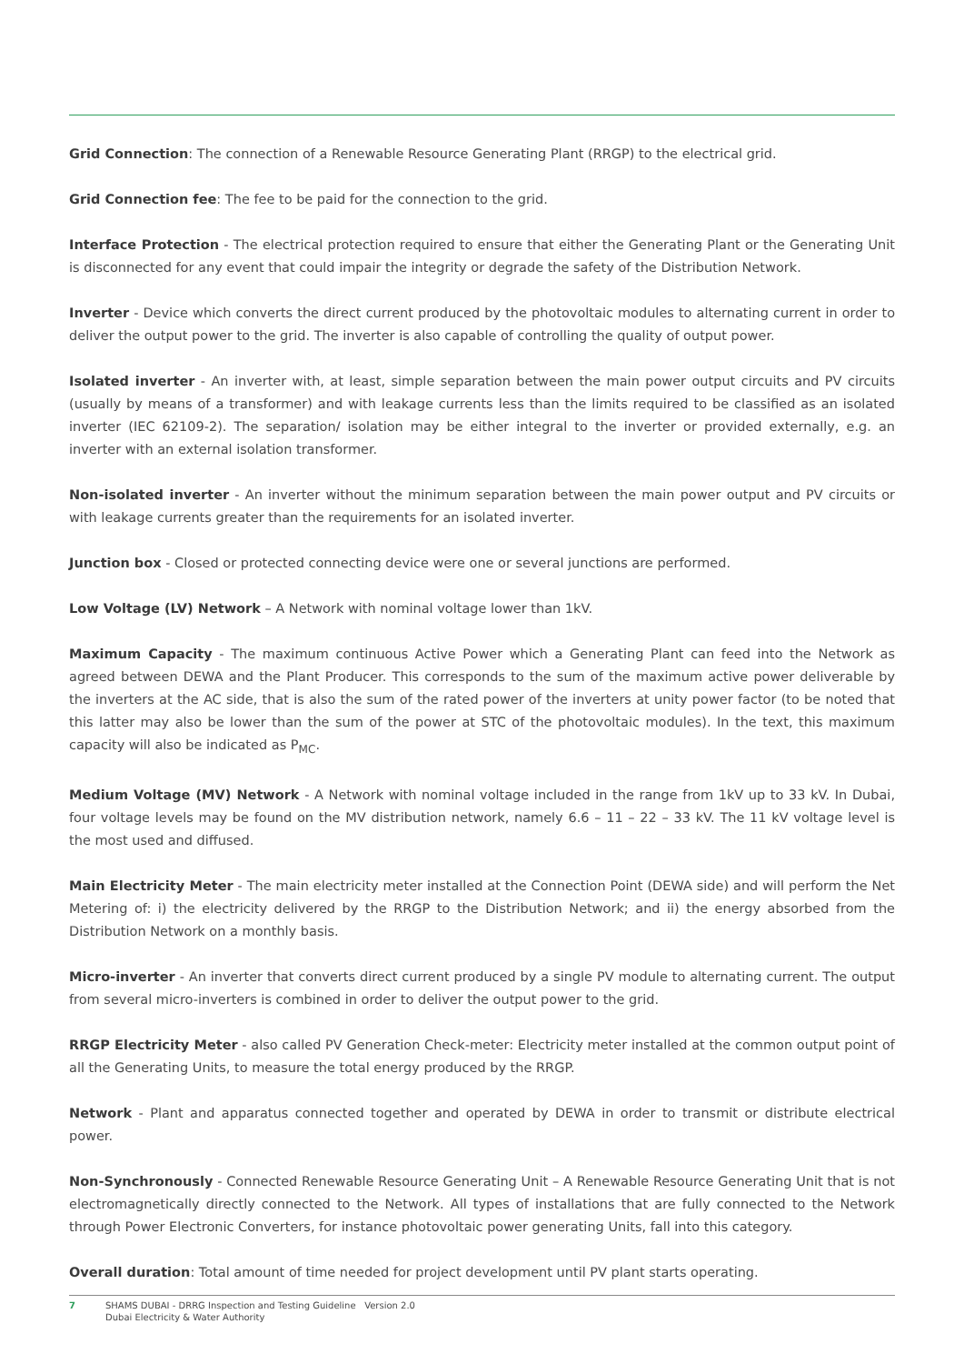Grid Connection: The connection of a Renewable Resource Generating Plant (RRGP) to the electrical grid.
Grid Connection fee: The fee to be paid for the connection to the grid.
Interface Protection - The electrical protection required to ensure that either the Generating Plant or the Generating Unit is disconnected for any event that could impair the integrity or degrade the safety of the Distribution Network.
Inverter - Device which converts the direct current produced by the photovoltaic modules to alternating current in order to deliver the output power to the grid. The inverter is also capable of controlling the quality of output power.
Isolated inverter - An inverter with, at least, simple separation between the main power output circuits and PV circuits (usually by means of a transformer) and with leakage currents less than the limits required to be classified as an isolated inverter (IEC 62109-2). The separation/ isolation may be either integral to the inverter or provided externally, e.g. an inverter with an external isolation transformer.
Non-isolated inverter - An inverter without the minimum separation between the main power output and PV circuits or with leakage currents greater than the requirements for an isolated inverter.
Junction box - Closed or protected connecting device were one or several junctions are performed.
Low Voltage (LV) Network – A Network with nominal voltage lower than 1kV.
Maximum Capacity - The maximum continuous Active Power which a Generating Plant can feed into the Network as agreed between DEWA and the Plant Producer. This corresponds to the sum of the maximum active power deliverable by the inverters at the AC side, that is also the sum of the rated power of the inverters at unity power factor (to be noted that this latter may also be lower than the sum of the power at STC of the photovoltaic modules). In the text, this maximum capacity will also be indicated as P<sub>MC</sub>.
Medium Voltage (MV) Network - A Network with nominal voltage included in the range from 1kV up to 33 kV. In Dubai, four voltage levels may be found on the MV distribution network, namely 6.6 – 11 – 22 – 33 kV. The 11 kV voltage level is the most used and diffused.
Main Electricity Meter - The main electricity meter installed at the Connection Point (DEWA side) and will perform the Net Metering of: i) the electricity delivered by the RRGP to the Distribution Network; and ii) the energy absorbed from the Distribution Network on a monthly basis.
Micro-inverter - An inverter that converts direct current produced by a single PV module to alternating current. The output from several micro-inverters is combined in order to deliver the output power to the grid.
RRGP Electricity Meter - also called PV Generation Check-meter: Electricity meter installed at the common output point of all the Generating Units, to measure the total energy produced by the RRGP.
Network - Plant and apparatus connected together and operated by DEWA in order to transmit or distribute electrical power.
Non-Synchronously - Connected Renewable Resource Generating Unit – A Renewable Resource Generating Unit that is not electromagnetically directly connected to the Network. All types of installations that are fully connected to the Network through Power Electronic Converters, for instance photovoltaic power generating Units, fall into this category.
Overall duration: Total amount of time needed for project development until PV plant starts operating.
7 SHAMS DUBAI - DRRG Inspection and Testing Guideline Version 2.0
Dubai Electricity & Water Authority